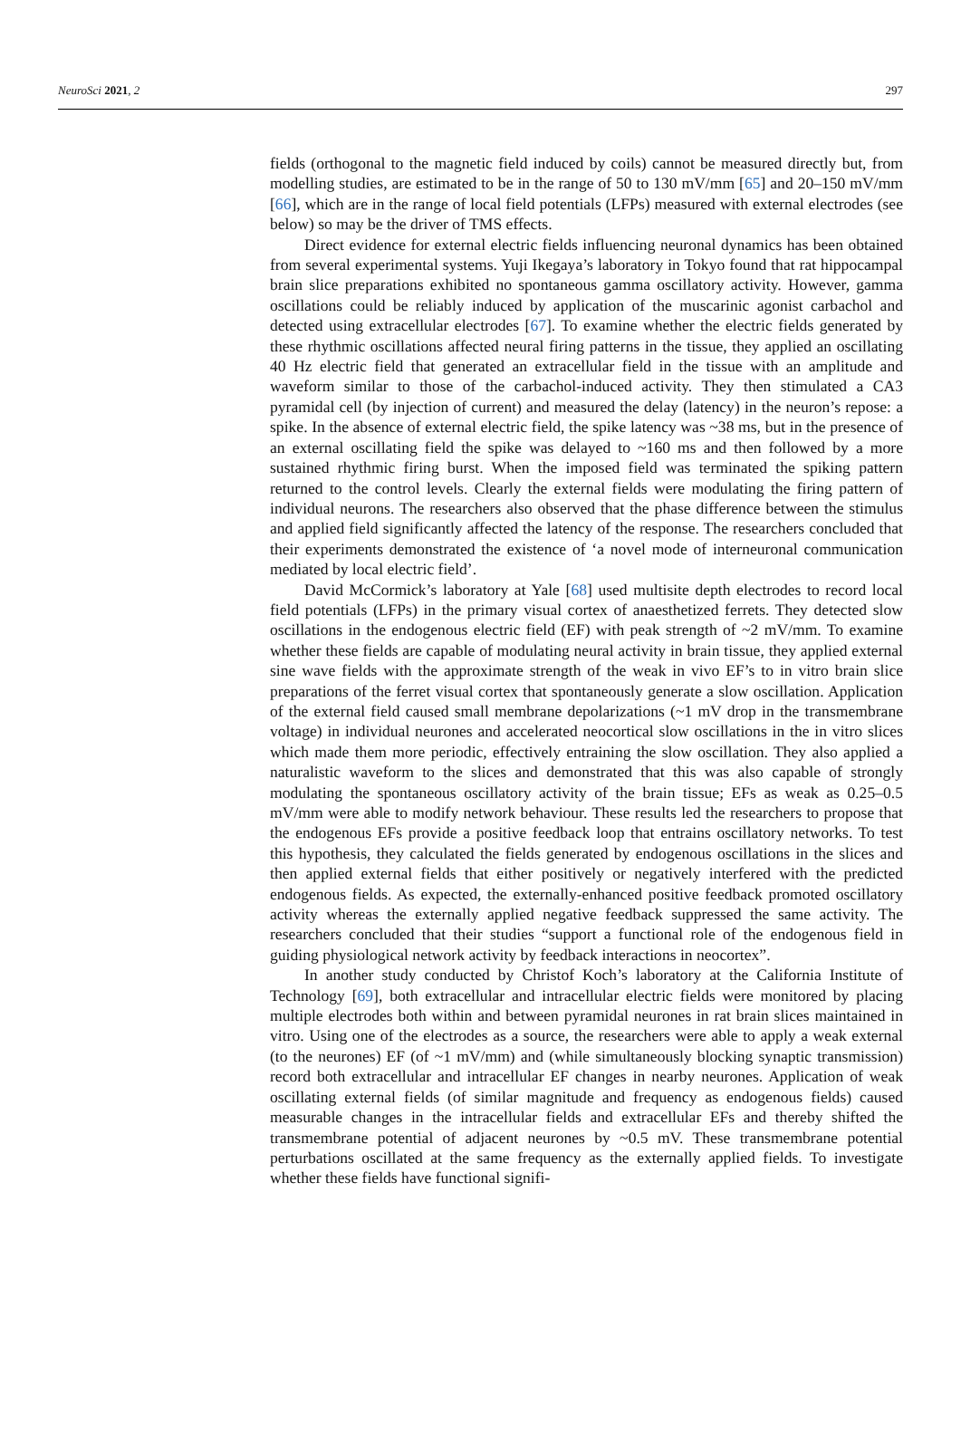NeuroSci 2021, 2 297
fields (orthogonal to the magnetic field induced by coils) cannot be measured directly but, from modelling studies, are estimated to be in the range of 50 to 130 mV/mm [65] and 20–150 mV/mm [66], which are in the range of local field potentials (LFPs) measured with external electrodes (see below) so may be the driver of TMS effects.
Direct evidence for external electric fields influencing neuronal dynamics has been obtained from several experimental systems. Yuji Ikegaya’s laboratory in Tokyo found that rat hippocampal brain slice preparations exhibited no spontaneous gamma oscillatory activity. However, gamma oscillations could be reliably induced by application of the muscarinic agonist carbachol and detected using extracellular electrodes [67]. To examine whether the electric fields generated by these rhythmic oscillations affected neural firing patterns in the tissue, they applied an oscillating 40 Hz electric field that generated an extracellular field in the tissue with an amplitude and waveform similar to those of the carbachol-induced activity. They then stimulated a CA3 pyramidal cell (by injection of current) and measured the delay (latency) in the neuron’s repose: a spike. In the absence of external electric field, the spike latency was ~38 ms, but in the presence of an external oscillating field the spike was delayed to ~160 ms and then followed by a more sustained rhythmic firing burst. When the imposed field was terminated the spiking pattern returned to the control levels. Clearly the external fields were modulating the firing pattern of individual neurons. The researchers also observed that the phase difference between the stimulus and applied field significantly affected the latency of the response. The researchers concluded that their experiments demonstrated the existence of ‘a novel mode of interneuronal communication mediated by local electric field’.
David McCormick’s laboratory at Yale [68] used multisite depth electrodes to record local field potentials (LFPs) in the primary visual cortex of anaesthetized ferrets. They detected slow oscillations in the endogenous electric field (EF) with peak strength of ~2 mV/mm. To examine whether these fields are capable of modulating neural activity in brain tissue, they applied external sine wave fields with the approximate strength of the weak in vivo EF’s to in vitro brain slice preparations of the ferret visual cortex that spontaneously generate a slow oscillation. Application of the external field caused small membrane depolarizations (~1 mV drop in the transmembrane voltage) in individual neurones and accelerated neocortical slow oscillations in the in vitro slices which made them more periodic, effectively entraining the slow oscillation. They also applied a naturalistic waveform to the slices and demonstrated that this was also capable of strongly modulating the spontaneous oscillatory activity of the brain tissue; EFs as weak as 0.25–0.5 mV/mm were able to modify network behaviour. These results led the researchers to propose that the endogenous EFs provide a positive feedback loop that entrains oscillatory networks. To test this hypothesis, they calculated the fields generated by endogenous oscillations in the slices and then applied external fields that either positively or negatively interfered with the predicted endogenous fields. As expected, the externally-enhanced positive feedback promoted oscillatory activity whereas the externally applied negative feedback suppressed the same activity. The researchers concluded that their studies “support a functional role of the endogenous field in guiding physiological network activity by feedback interactions in neocortex”.
In another study conducted by Christof Koch’s laboratory at the California Institute of Technology [69], both extracellular and intracellular electric fields were monitored by placing multiple electrodes both within and between pyramidal neurones in rat brain slices maintained in vitro. Using one of the electrodes as a source, the researchers were able to apply a weak external (to the neurones) EF (of ~1 mV/mm) and (while simultaneously blocking synaptic transmission) record both extracellular and intracellular EF changes in nearby neurones. Application of weak oscillating external fields (of similar magnitude and frequency as endogenous fields) caused measurable changes in the intracellular fields and extracellular EFs and thereby shifted the transmembrane potential of adjacent neurones by ~0.5 mV. These transmembrane potential perturbations oscillated at the same frequency as the externally applied fields. To investigate whether these fields have functional signifi-